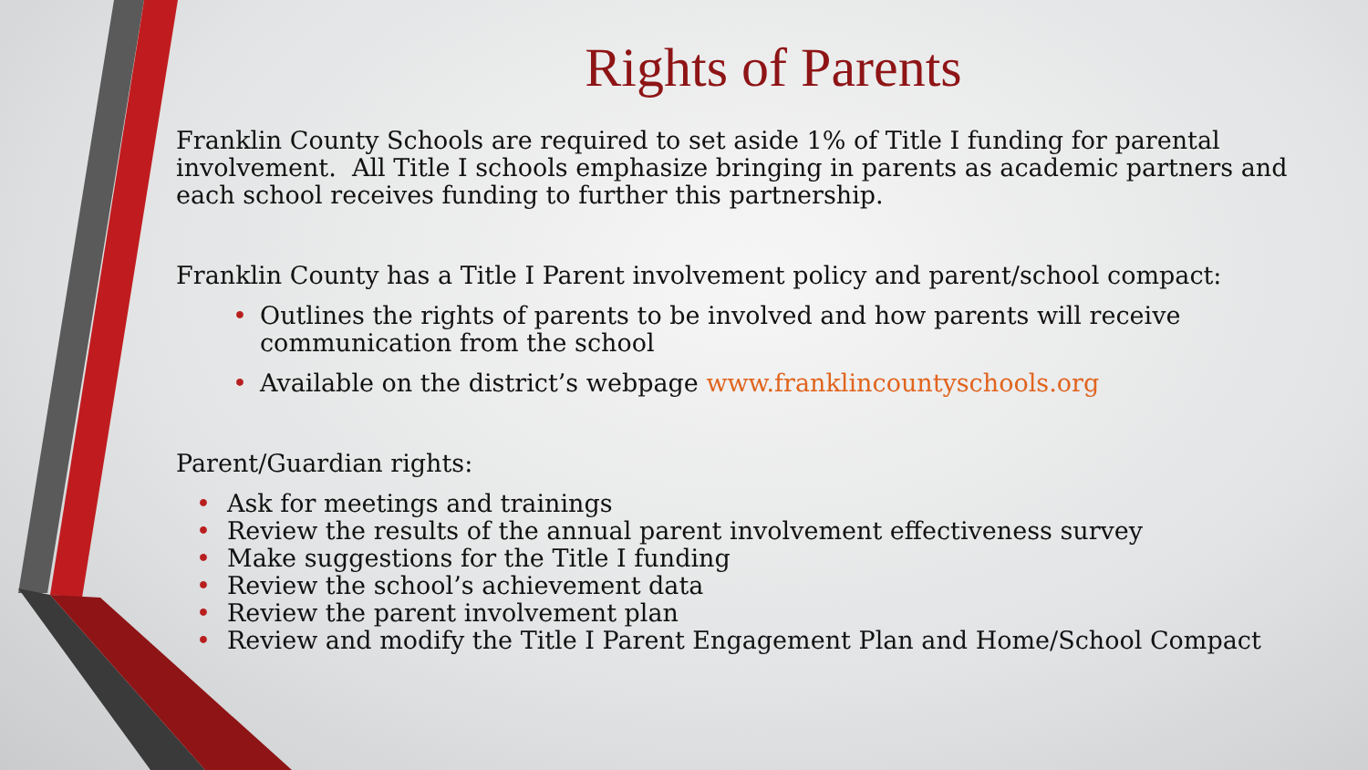Rights of Parents
Franklin County Schools are required to set aside 1% of Title I funding for parental involvement. All Title I schools emphasize bringing in parents as academic partners and each school receives funding to further this partnership.
Franklin County has a Title I Parent involvement policy and parent/school compact:
• Outlines the rights of parents to be involved and how parents will receive communication from the school
• Available on the district’s webpage www.franklincountyschools.org
Parent/Guardian rights:
• Ask for meetings and trainings
• Review the results of the annual parent involvement effectiveness survey
• Make suggestions for the Title I funding
• Review the school’s achievement data
• Review the parent involvement plan
• Review and modify the Title I Parent Engagement Plan and Home/School Compact